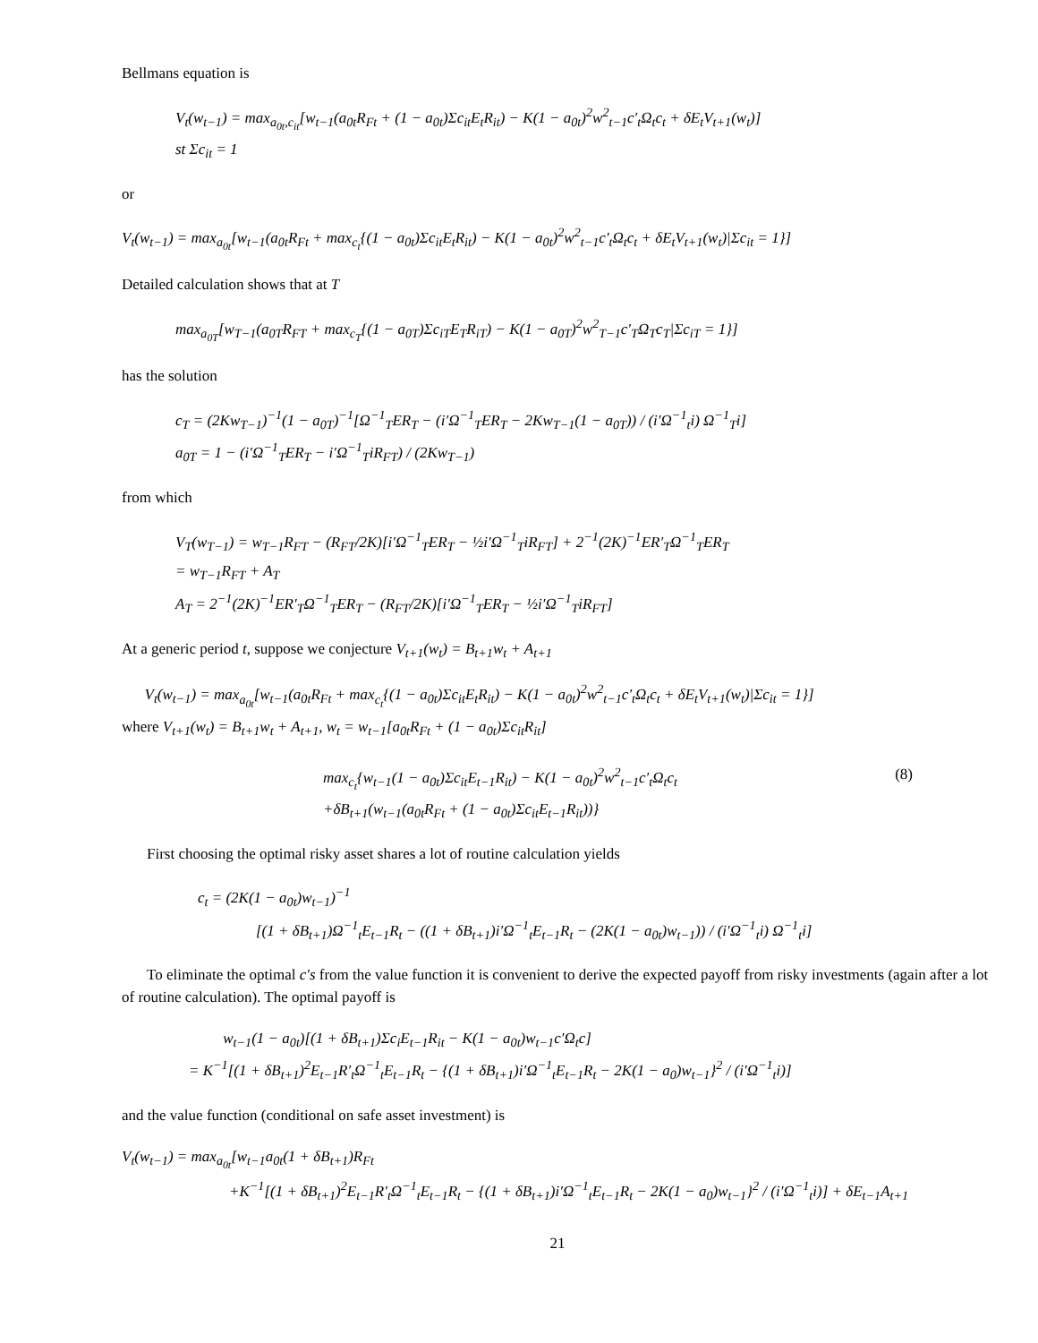Bellmans equation is
V<sub>t</sub>(w<sub>t−1</sub>) = max<sub>a<sub>0t</sub>,c<sub>it</sub></sub>[w<sub>t−1</sub>(a<sub>0t</sub>R<sub>Ft</sub> + (1 − a<sub>0t</sub>)Σc<sub>it</sub>E<sub>t</sub>R<sub>it</sub>) − K(1 − a<sub>0t</sub>)<sup>2</sup>w<sup>2</sup><sub>t−1</sub>c′<sub>t</sub>Ω<sub>t</sub>c<sub>t</sub> + δE<sub>t</sub>V<sub>t+1</sub>(w<sub>t</sub>)]
st Σc<sub>it</sub> = 1
or
V<sub>t</sub>(w<sub>t−1</sub>) = max<sub>a<sub>0t</sub></sub>[w<sub>t−1</sub>(a<sub>0t</sub>R<sub>Ft</sub> + max<sub>c<sub>t</sub></sub>{(1 − a<sub>0t</sub>)Σc<sub>it</sub>E<sub>t</sub>R<sub>it</sub>) − K(1 − a<sub>0t</sub>)<sup>2</sup>w<sup>2</sup><sub>t−1</sub>c′<sub>t</sub>Ω<sub>t</sub>c<sub>t</sub> + δE<sub>t</sub>V<sub>t+1</sub>(w<sub>t</sub>)|Σc<sub>it</sub> = 1}]
Detailed calculation shows that at T
max<sub>a<sub>0T</sub></sub>[w<sub>T−1</sub>(a<sub>0T</sub>R<sub>FT</sub> + max<sub>c<sub>T</sub></sub>{(1 − a<sub>0T</sub>)Σc<sub>iT</sub>E<sub>T</sub>R<sub>iT</sub>) − K(1 − a<sub>0T</sub>)<sup>2</sup>w<sup>2</sup><sub>T−1</sub>c′<sub>T</sub>Ω<sub>T</sub>c<sub>T</sub>|Σc<sub>iT</sub> = 1}]
has the solution
c<sub>T</sub> = (2Kw<sub>T−1</sub>)<sup>−1</sup>(1 − a<sub>0T</sub>)<sup>−1</sup>[Ω<sup>−1</sup><sub>T</sub>ER<sub>T</sub> − (i′Ω<sup>−1</sup><sub>T</sub>ER<sub>T</sub> − 2Kw<sub>T−1</sub>(1 − a<sub>0T</sub>)) / (i′Ω<sup>−1</sup><sub>t</sub>i) Ω<sup>−1</sup><sub>T</sub>i]
a<sub>0T</sub> = 1 − (i′Ω<sup>−1</sup><sub>T</sub>ER<sub>T</sub> − i′Ω<sup>−1</sup><sub>T</sub>iR<sub>FT</sub>) / (2Kw<sub>T−1</sub>)
from which
V<sub>T</sub>(w<sub>T−1</sub>) = w<sub>T−1</sub>R<sub>FT</sub> − (R<sub>FT</sub>/2K)[i′Ω<sup>−1</sup><sub>T</sub>ER<sub>T</sub> − ½i′Ω<sup>−1</sup><sub>T</sub>iR<sub>FT</sub>] + 2<sup>−1</sup>(2K)<sup>−1</sup>ER′<sub>T</sub>Ω<sup>−1</sup><sub>T</sub>ER<sub>T</sub>
= w<sub>T−1</sub>R<sub>FT</sub> + A<sub>T</sub>
A<sub>T</sub> = 2<sup>−1</sup>(2K)<sup>−1</sup>ER′<sub>T</sub>Ω<sup>−1</sup><sub>T</sub>ER<sub>T</sub> − (R<sub>FT</sub>/2K)[i′Ω<sup>−1</sup><sub>T</sub>ER<sub>T</sub> − ½i′Ω<sup>−1</sup><sub>T</sub>iR<sub>FT</sub>]
At a generic period t, suppose we conjecture V<sub>t+1</sub>(w<sub>t</sub>) = B<sub>t+1</sub>w<sub>t</sub> + A<sub>t+1</sub>
V<sub>t</sub>(w<sub>t−1</sub>) = max<sub>a<sub>0t</sub></sub>[w<sub>t−1</sub>(a<sub>0t</sub>R<sub>Ft</sub> + max<sub>c<sub>t</sub></sub>{(1 − a<sub>0t</sub>)Σc<sub>it</sub>E<sub>t</sub>R<sub>it</sub>) − K(1 − a<sub>0t</sub>)<sup>2</sup>w<sup>2</sup><sub>t−1</sub>c′<sub>t</sub>Ω<sub>t</sub>c<sub>t</sub> + δE<sub>t</sub>V<sub>t+1</sub>(w<sub>t</sub>)|Σc<sub>it</sub> = 1}]
where V<sub>t+1</sub>(w<sub>t</sub>) = B<sub>t+1</sub>w<sub>t</sub> + A<sub>t+1</sub>, w<sub>t</sub> = w<sub>t−1</sub>[a<sub>0t</sub>R<sub>Ft</sub> + (1 − a<sub>0t</sub>)Σc<sub>it</sub>R<sub>it</sub>]
max<sub>c<sub>t</sub></sub>{w<sub>t−1</sub>(1 − a<sub>0t</sub>)Σc<sub>it</sub>E<sub>t−1</sub>R<sub>it</sub>) − K(1 − a<sub>0t</sub>)<sup>2</sup>w<sup>2</sup><sub>t−1</sub>c′<sub>t</sub>Ω<sub>t</sub>c<sub>t</sub> (8)
+δB<sub>t+1</sub>(w<sub>t−1</sub>(a<sub>0t</sub>R<sub>Ft</sub> + (1 − a<sub>0t</sub>)Σc<sub>it</sub>E<sub>t−1</sub>R<sub>it</sub>))}
First choosing the optimal risky asset shares a lot of routine calculation yields
c<sub>t</sub> = (2K(1 − a<sub>0t</sub>)w<sub>t−1</sub>)<sup>−1</sup>
[(1 + δB<sub>t+1</sub>)Ω<sup>−1</sup><sub>t</sub>E<sub>t−1</sub>R<sub>t</sub> − ((1 + δB<sub>t+1</sub>)i′Ω<sup>−1</sup><sub>t</sub>E<sub>t−1</sub>R<sub>t</sub> − (2K(1 − a<sub>0t</sub>)w<sub>t−1</sub>)) / (i′Ω<sup>−1</sup><sub>t</sub>i) Ω<sup>−1</sup><sub>t</sub>i]
To eliminate the optimal c′s from the value function it is convenient to derive the expected payoff from risky investments (again after a lot of routine calculation). The optimal payoff is
w<sub>t−1</sub>(1 − a<sub>0t</sub>)[(1 + δB<sub>t+1</sub>)Σc<sub>i</sub>E<sub>t−1</sub>R<sub>it</sub> − K(1 − a<sub>0t</sub>)w<sub>t−1</sub>c′Ω<sub>t</sub>c]
= K<sup>−1</sup>[(1 + δB<sub>t+1</sub>)<sup>2</sup>E<sub>t−1</sub>R′<sub>t</sub>Ω<sup>−1</sup><sub>t</sub>E<sub>t−1</sub>R<sub>t</sub> − {(1 + δB<sub>t+1</sub>)i′Ω<sup>−1</sup><sub>t</sub>E<sub>t−1</sub>R<sub>t</sub> − 2K(1 − a<sub>0</sub>)w<sub>t−1</sub>}<sup>2</sup> / (i′Ω<sup>−1</sup><sub>t</sub>i)]
and the value function (conditional on safe asset investment) is
V<sub>t</sub>(w<sub>t−1</sub>) = max<sub>a<sub>0t</sub></sub>[w<sub>t−1</sub>a<sub>0t</sub>(1 + δB<sub>t+1</sub>)R<sub>Ft</sub>
+K<sup>−1</sup>[(1 + δB<sub>t+1</sub>)<sup>2</sup>E<sub>t−1</sub>R′<sub>t</sub>Ω<sup>−1</sup><sub>t</sub>E<sub>t−1</sub>R<sub>t</sub> − {(1 + δB<sub>t+1</sub>)i′Ω<sup>−1</sup><sub>t</sub>E<sub>t−1</sub>R<sub>t</sub> − 2K(1 − a<sub>0</sub>)w<sub>t−1</sub>}<sup>2</sup> / (i′Ω<sup>−1</sup><sub>t</sub>i)] + δE<sub>t−1</sub>A<sub>t+1</sub>
21